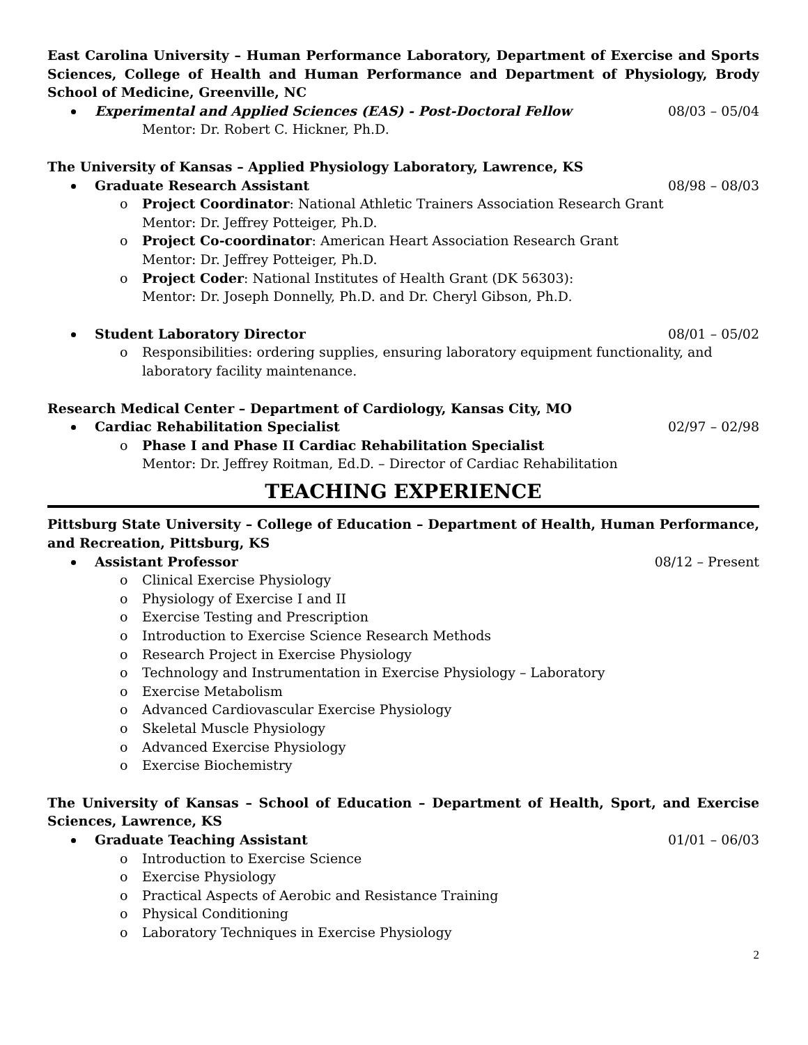East Carolina University – Human Performance Laboratory, Department of Exercise and Sports Sciences, College of Health and Human Performance and Department of Physiology, Brody School of Medicine, Greenville, NC
Experimental and Applied Sciences (EAS) - Post-Doctoral Fellow 08/03 – 05/04
Mentor: Dr. Robert C. Hickner, Ph.D.
The University of Kansas – Applied Physiology Laboratory, Lawrence, KS
Graduate Research Assistant 08/98 – 08/03
o Project Coordinator: National Athletic Trainers Association Research Grant
Mentor: Dr. Jeffrey Potteiger, Ph.D.
o Project Co-coordinator: American Heart Association Research Grant
Mentor: Dr. Jeffrey Potteiger, Ph.D.
o Project Coder: National Institutes of Health Grant (DK 56303):
Mentor: Dr. Joseph Donnelly, Ph.D. and Dr. Cheryl Gibson, Ph.D.
Student Laboratory Director 08/01 – 05/02
o Responsibilities: ordering supplies, ensuring laboratory equipment functionality, and laboratory facility maintenance.
Research Medical Center – Department of Cardiology, Kansas City, MO
Cardiac Rehabilitation Specialist 02/97 – 02/98
o Phase I and Phase II Cardiac Rehabilitation Specialist
Mentor: Dr. Jeffrey Roitman, Ed.D. – Director of Cardiac Rehabilitation
TEACHING EXPERIENCE
Pittsburg State University – College of Education – Department of Health, Human Performance, and Recreation, Pittsburg, KS
Assistant Professor 08/12 – Present
o Clinical Exercise Physiology
o Physiology of Exercise I and II
o Exercise Testing and Prescription
o Introduction to Exercise Science Research Methods
o Research Project in Exercise Physiology
o Technology and Instrumentation in Exercise Physiology – Laboratory
o Exercise Metabolism
o Advanced Cardiovascular Exercise Physiology
o Skeletal Muscle Physiology
o Advanced Exercise Physiology
o Exercise Biochemistry
The University of Kansas – School of Education – Department of Health, Sport, and Exercise Sciences, Lawrence, KS
Graduate Teaching Assistant 01/01 – 06/03
o Introduction to Exercise Science
o Exercise Physiology
o Practical Aspects of Aerobic and Resistance Training
o Physical Conditioning
o Laboratory Techniques in Exercise Physiology
2